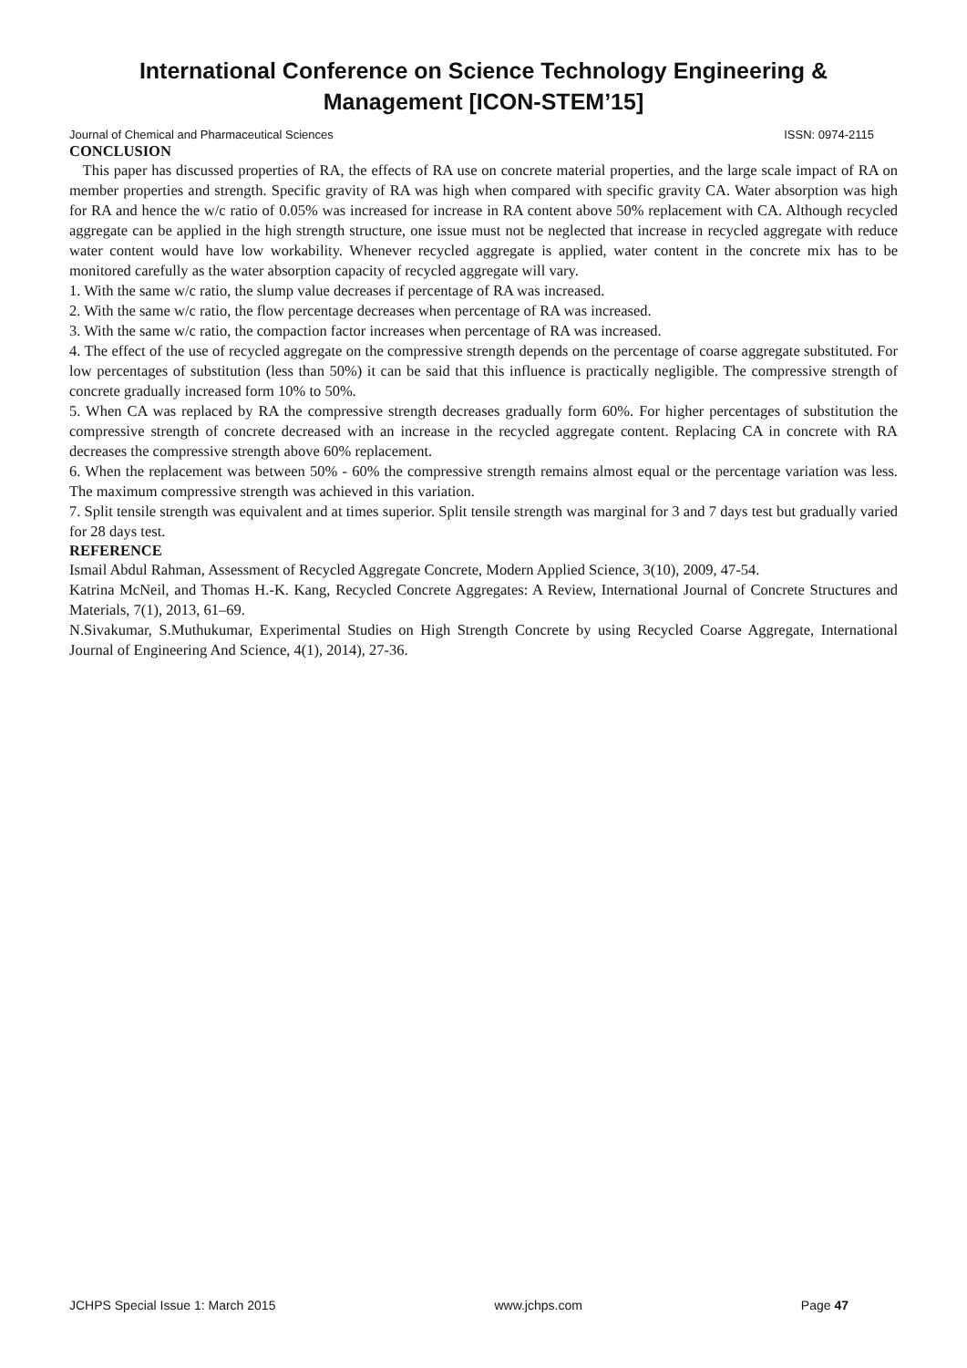International Conference on Science Technology Engineering & Management [ICON-STEM’15]
Journal of Chemical and Pharmaceutical Sciences ISSN: 0974-2115
CONCLUSION
This paper has discussed properties of RA, the effects of RA use on concrete material properties, and the large scale impact of RA on member properties and strength. Specific gravity of RA was high when compared with specific gravity CA. Water absorption was high for RA and hence the w/c ratio of 0.05% was increased for increase in RA content above 50% replacement with CA. Although recycled aggregate can be applied in the high strength structure, one issue must not be neglected that increase in recycled aggregate with reduce water content would have low workability. Whenever recycled aggregate is applied, water content in the concrete mix has to be monitored carefully as the water absorption capacity of recycled aggregate will vary.
1. With the same w/c ratio, the slump value decreases if percentage of RA was increased.
2. With the same w/c ratio, the flow percentage decreases when percentage of RA was increased.
3. With the same w/c ratio, the compaction factor increases when percentage of RA was increased.
4. The effect of the use of recycled aggregate on the compressive strength depends on the percentage of coarse aggregate substituted. For low percentages of substitution (less than 50%) it can be said that this influence is practically negligible. The compressive strength of concrete gradually increased form 10% to 50%.
5. When CA was replaced by RA the compressive strength decreases gradually form 60%. For higher percentages of substitution the compressive strength of concrete decreased with an increase in the recycled aggregate content. Replacing CA in concrete with RA decreases the compressive strength above 60% replacement.
6. When the replacement was between 50% - 60% the compressive strength remains almost equal or the percentage variation was less. The maximum compressive strength was achieved in this variation.
7. Split tensile strength was equivalent and at times superior. Split tensile strength was marginal for 3 and 7 days test but gradually varied for 28 days test.
REFERENCE
Ismail Abdul Rahman, Assessment of Recycled Aggregate Concrete, Modern Applied Science, 3(10), 2009, 47-54.
Katrina McNeil, and Thomas H.-K. Kang, Recycled Concrete Aggregates: A Review, International Journal of Concrete Structures and Materials, 7(1), 2013, 61–69.
N.Sivakumar, S.Muthukumar, Experimental Studies on High Strength Concrete by using Recycled Coarse Aggregate, International Journal of Engineering And Science, 4(1), 2014), 27-36.
JCHPS Special Issue 1: March 2015 www.jchps.com Page 47